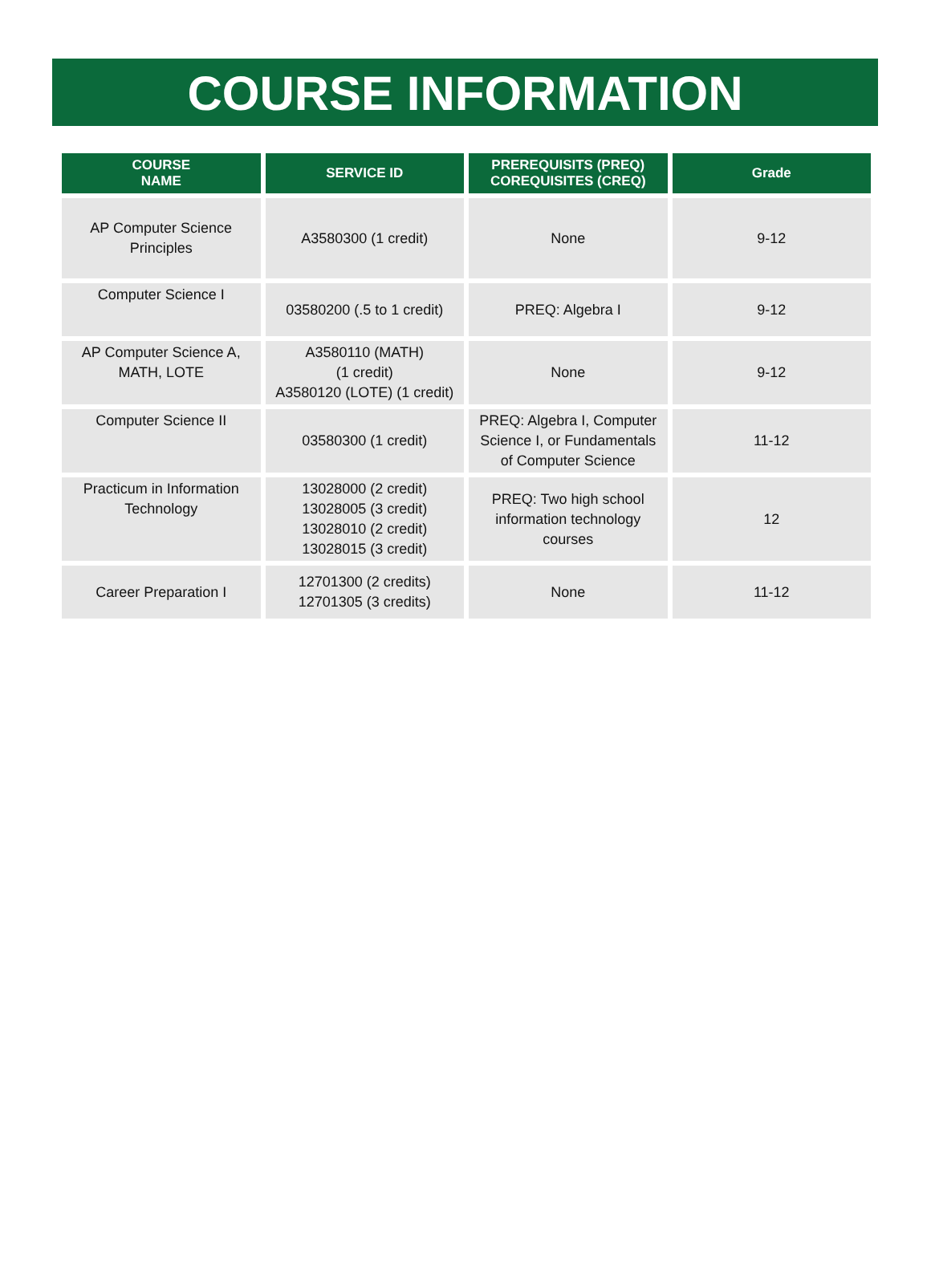COURSE INFORMATION
| COURSE NAME | SERVICE ID | PREREQUISITS (PREQ) COREQUISITES (CREQ) | Grade |
| --- | --- | --- | --- |
| AP Computer Science Principles | A3580300 (1 credit) | None | 9-12 |
| Computer Science I | 03580200 (.5 to 1 credit) | PREQ: Algebra I | 9-12 |
| AP Computer Science A, MATH, LOTE | A3580110 (MATH) (1 credit) A3580120 (LOTE) (1 credit) | None | 9-12 |
| Computer Science II | 03580300 (1 credit) | PREQ: Algebra I, Computer Science I, or Fundamentals of Computer Science | 11-12 |
| Practicum in Information Technology | 13028000 (2 credit) 13028005 (3 credit) 13028010 (2 credit) 13028015 (3 credit) | PREQ: Two high school information technology courses | 12 |
| Career Preparation I | 12701300 (2 credits) 12701305 (3 credits) | None | 11-12 |